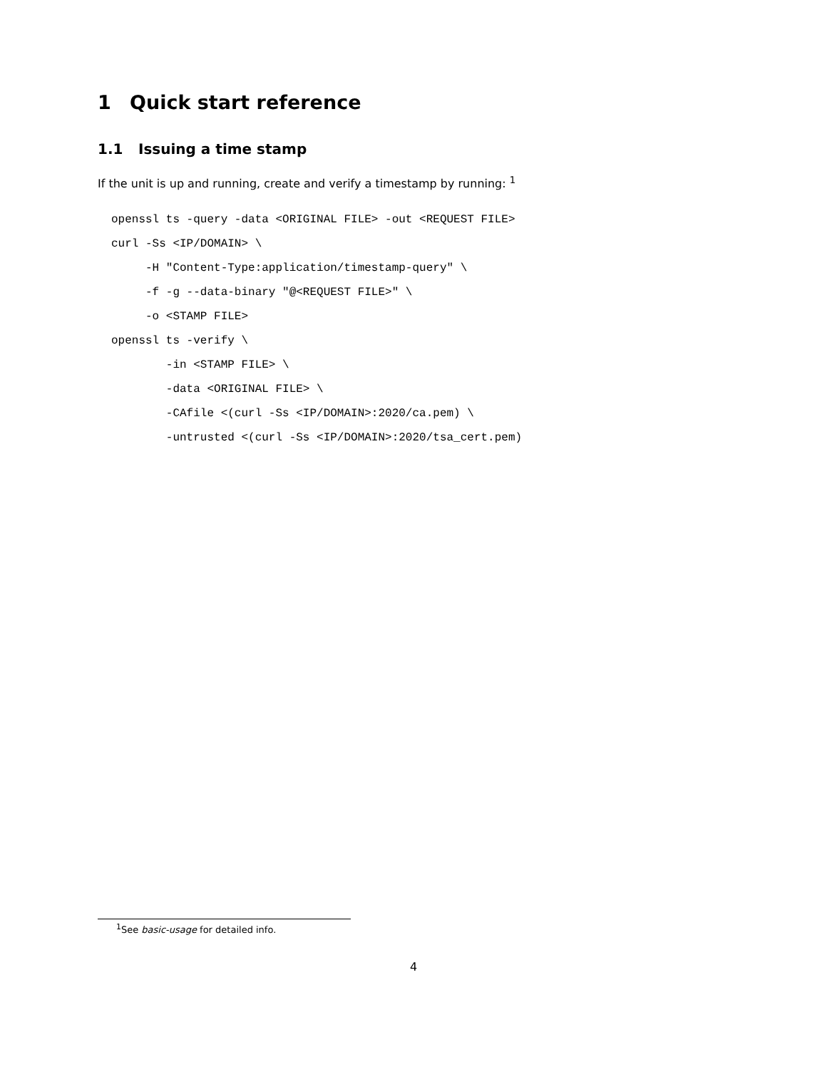1 Quick start reference
1.1 Issuing a time stamp
If the unit is up and running, create and verify a timestamp by running: <sup>1</sup>
openssl ts -query -data <ORIGINAL FILE> -out <REQUEST FILE>
curl -Ss <IP/DOMAIN> \
     -H "Content-Type:application/timestamp-query" \
     -f -g --data-binary "@<REQUEST FILE>" \
     -o <STAMP FILE>
openssl ts -verify \
        -in <STAMP FILE> \
        -data <ORIGINAL FILE> \
        -CAfile <(curl -Ss <IP/DOMAIN>:2020/ca.pem) \
        -untrusted <(curl -Ss <IP/DOMAIN>:2020/tsa_cert.pem)
<sup>1</sup> See basic-usage for detailed info.
4